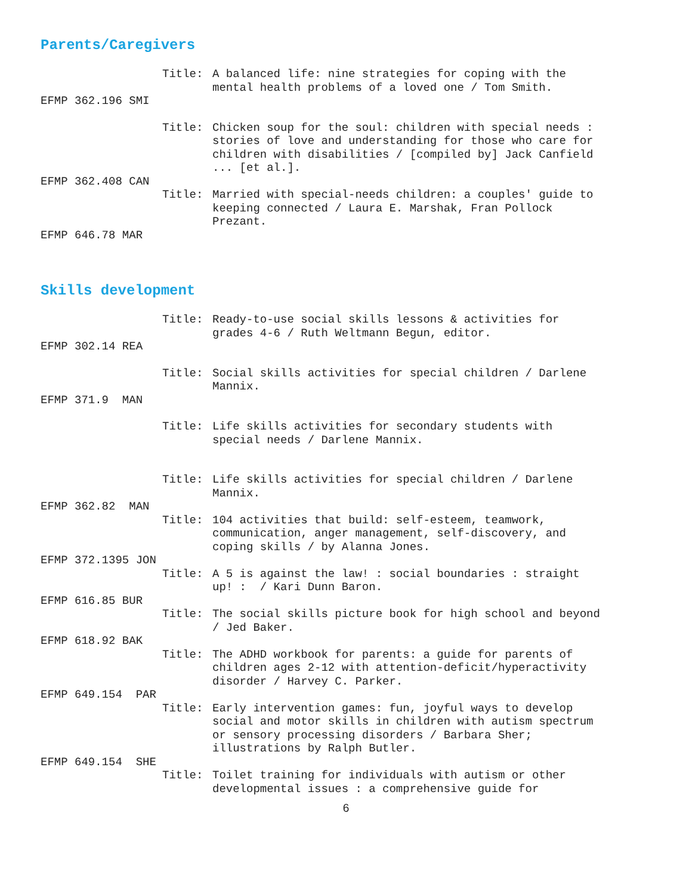Parents/Caregivers
Title: A balanced life: nine strategies for coping with the mental health problems of a loved one / Tom Smith.
EFMP 362.196 SMI
Title: Chicken soup for the soul: children with special needs : stories of love and understanding for those who care for children with disabilities / [compiled by] Jack Canfield ... [et al.].
EFMP 362.408 CAN
Title: Married with special-needs children: a couples' guide to keeping connected / Laura E. Marshak, Fran Pollock Prezant.
EFMP 646.78 MAR
Skills development
Title: Ready-to-use social skills lessons & activities for grades 4-6 / Ruth Weltmann Begun, editor.
EFMP 302.14 REA
Title: Social skills activities for special children / Darlene Mannix.
EFMP 371.9 MAN
Title: Life skills activities for secondary students with special needs / Darlene Mannix.
Title: Life skills activities for special children / Darlene Mannix.
EFMP 362.82 MAN
Title: 104 activities that build: self-esteem, teamwork, communication, anger management, self-discovery, and coping skills / by Alanna Jones.
EFMP 372.1395 JON
Title: A 5 is against the law! : social boundaries : straight up! : / Kari Dunn Baron.
EFMP 616.85 BUR
Title: The social skills picture book for high school and beyond / Jed Baker.
EFMP 618.92 BAK
Title: The ADHD workbook for parents: a guide for parents of children ages 2-12 with attention-deficit/hyperactivity disorder / Harvey C. Parker.
EFMP 649.154 PAR
Title: Early intervention games: fun, joyful ways to develop social and motor skills in children with autism spectrum or sensory processing disorders / Barbara Sher; illustrations by Ralph Butler.
EFMP 649.154 SHE
Title: Toilet training for individuals with autism or other developmental issues : a comprehensive guide for
6